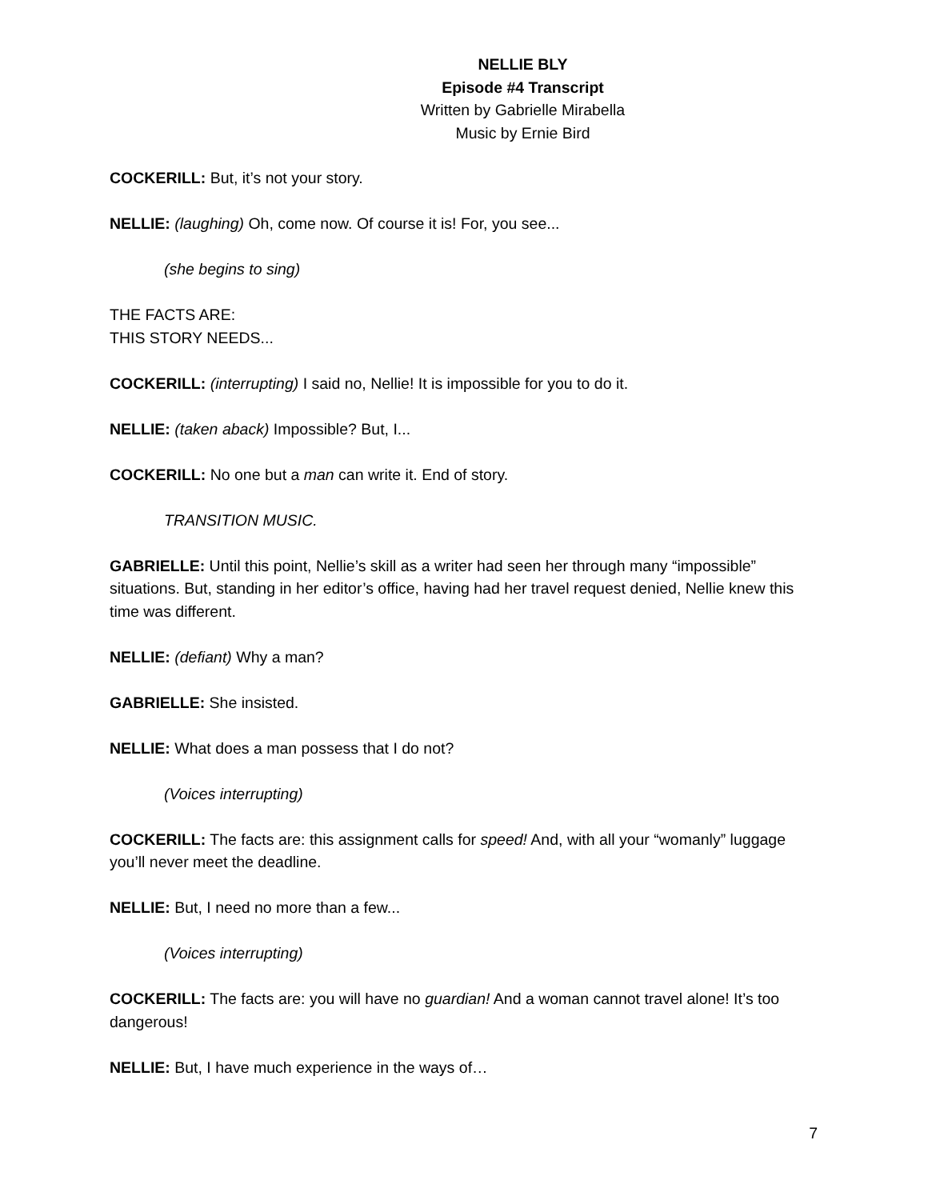NELLIE BLY
Episode #4 Transcript
Written by Gabrielle Mirabella
Music by Ernie Bird
COCKERILL: But, it’s not your story.
NELLIE: (laughing) Oh, come now. Of course it is! For, you see...
(she begins to sing)
THE FACTS ARE:
THIS STORY NEEDS...
COCKERILL: (interrupting) I said no, Nellie! It is impossible for you to do it.
NELLIE: (taken aback) Impossible? But, I...
COCKERILL: No one but a man can write it. End of story.
TRANSITION MUSIC.
GABRIELLE: Until this point, Nellie’s skill as a writer had seen her through many “impossible” situations. But, standing in her editor’s office, having had her travel request denied, Nellie knew this time was different.
NELLIE: (defiant) Why a man?
GABRIELLE: She insisted.
NELLIE: What does a man possess that I do not?
(Voices interrupting)
COCKERILL: The facts are: this assignment calls for speed! And, with all your “womanly” luggage you’ll never meet the deadline.
NELLIE: But, I need no more than a few...
(Voices interrupting)
COCKERILL: The facts are: you will have no guardian! And a woman cannot travel alone! It’s too dangerous!
NELLIE: But, I have much experience in the ways of…
7